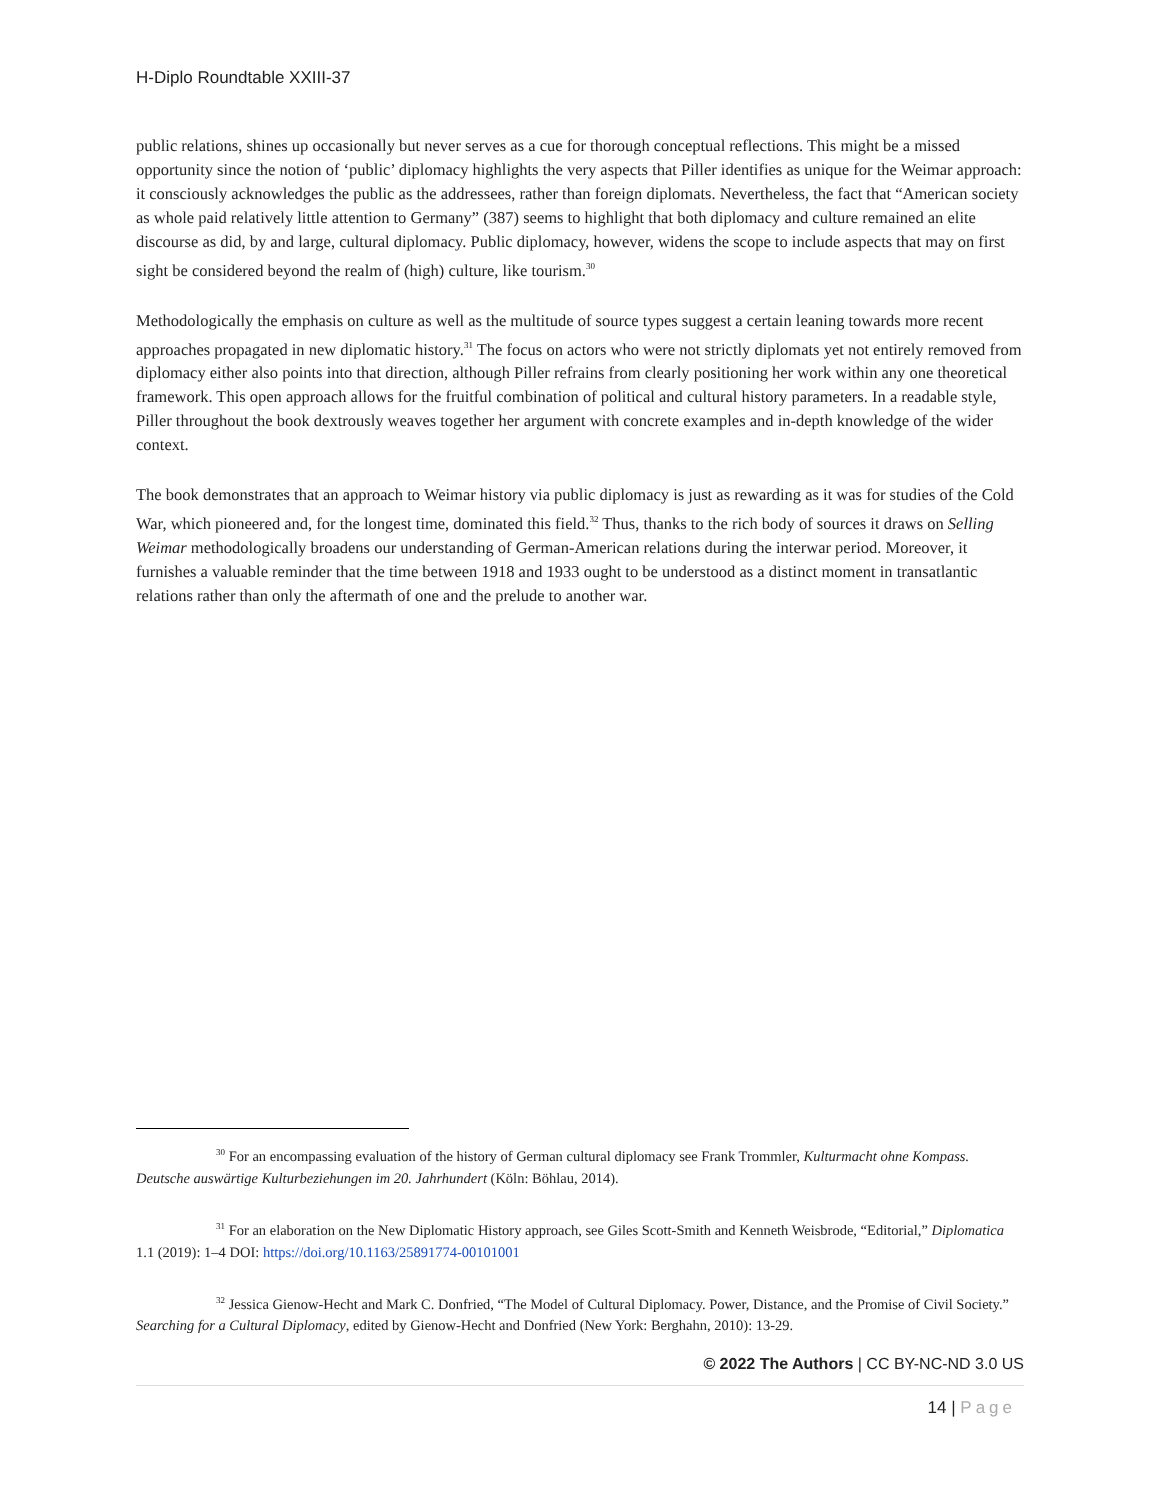H-Diplo Roundtable XXIII-37
public relations, shines up occasionally but never serves as a cue for thorough conceptual reflections. This might be a missed opportunity since the notion of ‘public’ diplomacy highlights the very aspects that Piller identifies as unique for the Weimar approach: it consciously acknowledges the public as the addressees, rather than foreign diplomats. Nevertheless, the fact that “American society as whole paid relatively little attention to Germany” (387) seems to highlight that both diplomacy and culture remained an elite discourse as did, by and large, cultural diplomacy. Public diplomacy, however, widens the scope to include aspects that may on first sight be considered beyond the realm of (high) culture, like tourism.<sup>30</sup>
Methodologically the emphasis on culture as well as the multitude of source types suggest a certain leaning towards more recent approaches propagated in new diplomatic history.<sup>31</sup> The focus on actors who were not strictly diplomats yet not entirely removed from diplomacy either also points into that direction, although Piller refrains from clearly positioning her work within any one theoretical framework. This open approach allows for the fruitful combination of political and cultural history parameters. In a readable style, Piller throughout the book dextrously weaves together her argument with concrete examples and in-depth knowledge of the wider context.
The book demonstrates that an approach to Weimar history via public diplomacy is just as rewarding as it was for studies of the Cold War, which pioneered and, for the longest time, dominated this field.<sup>32</sup> Thus, thanks to the rich body of sources it draws on Selling Weimar methodologically broadens our understanding of German-American relations during the interwar period. Moreover, it furnishes a valuable reminder that the time between 1918 and 1933 ought to be understood as a distinct moment in transatlantic relations rather than only the aftermath of one and the prelude to another war.
<sup>30</sup> For an encompassing evaluation of the history of German cultural diplomacy see Frank Trommler, Kulturmacht ohne Kompass. Deutsche auswärtige Kulturbeziehungen im 20. Jahrhundert (Köln: Böhlau, 2014).
<sup>31</sup> For an elaboration on the New Diplomatic History approach, see Giles Scott-Smith and Kenneth Weisbrode, “Editorial,” Diplomatica 1.1 (2019): 1–4 DOI: https://doi.org/10.1163/25891774-00101001
<sup>32</sup> Jessica Gienow-Hecht and Mark C. Donfried, “The Model of Cultural Diplomacy. Power, Distance, and the Promise of Civil Society.” Searching for a Cultural Diplomacy, edited by Gienow-Hecht and Donfried (New York: Berghahn, 2010): 13-29.
© 2022 The Authors | CC BY-NC-ND 3.0 US
14 | Page